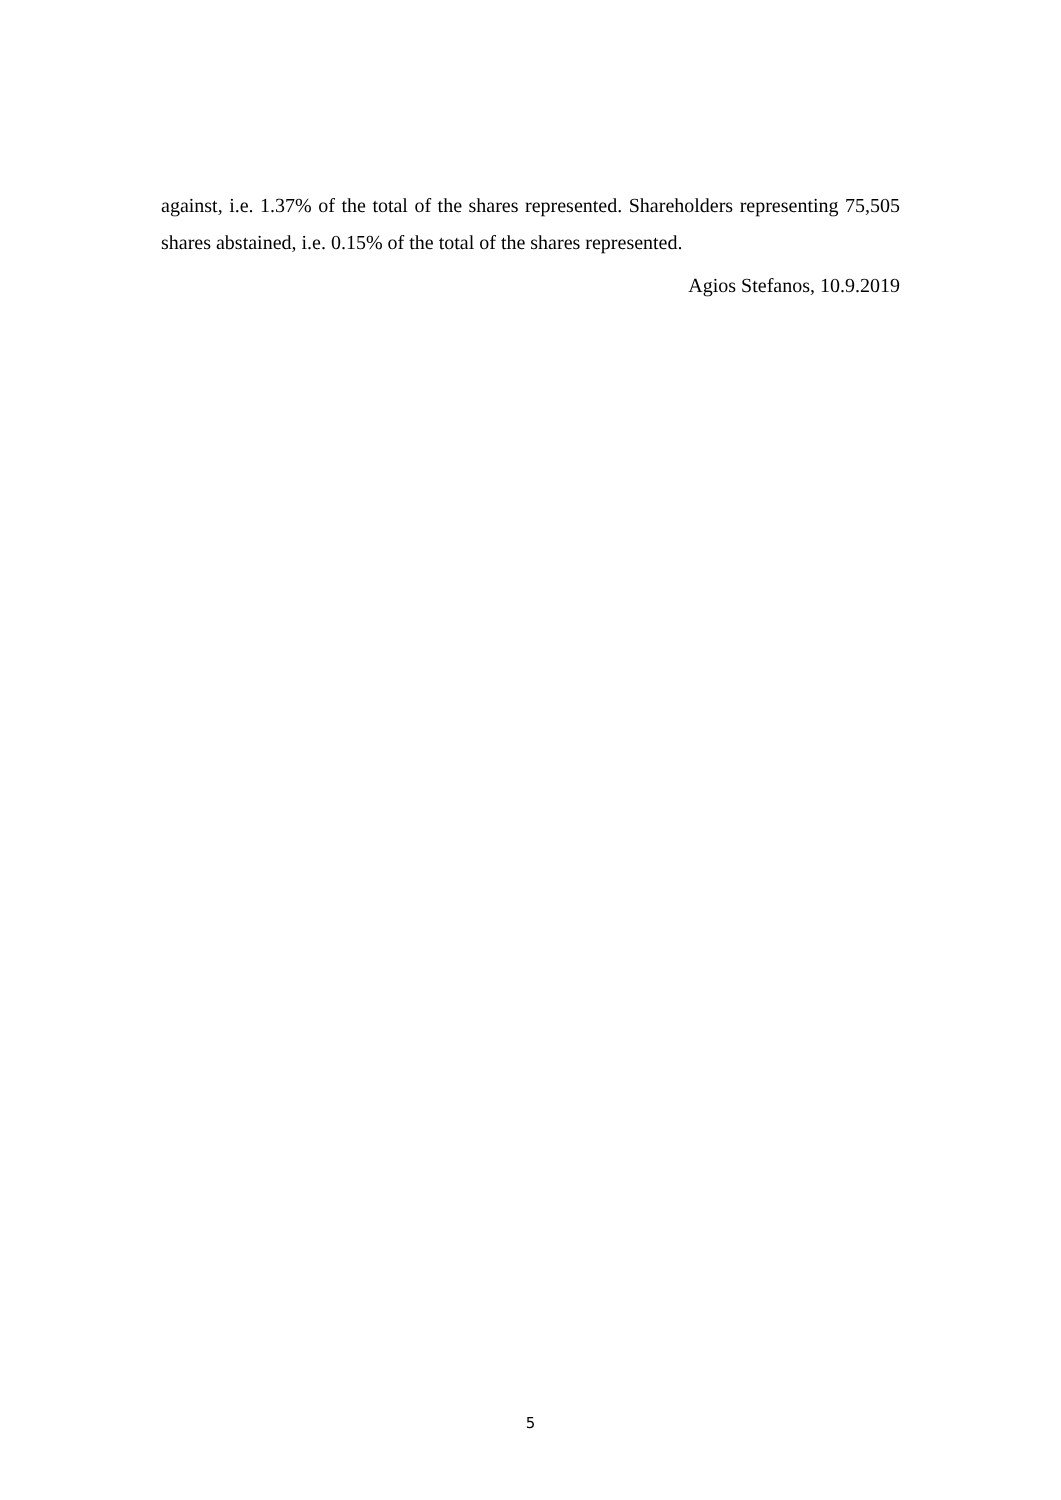against, i.e. 1.37% of the total of the shares represented. Shareholders representing 75,505 shares abstained, i.e. 0.15% of the total of the shares represented.
Agios Stefanos, 10.9.2019
5